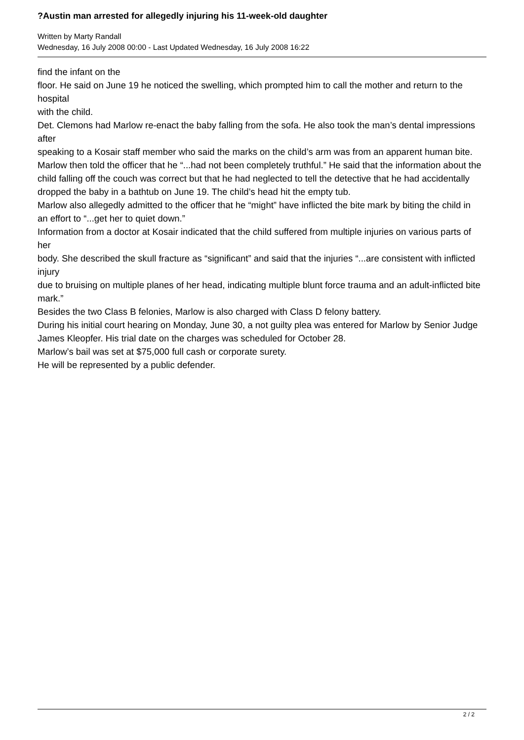?Austin man arrested for allegedly injuring his 11-week-old daughter
Written by Marty Randall
Wednesday, 16 July 2008 00:00 - Last Updated Wednesday, 16 July 2008 16:22
find the infant on the floor. He said on June 19 he noticed the swelling, which prompted him to call the mother and return to the hospital with the child. Det. Clemons had Marlow re-enact the baby falling from the sofa. He also took the man’s dental impressions after speaking to a Kosair staff member who said the marks on the child’s arm was from an apparent human bite. Marlow then told the officer that he “...had not been completely truthful.” He said that the information about the child falling off the couch was correct but that he had neglected to tell the detective that he had accidentally dropped the baby in a bathtub on June 19. The child’s head hit the empty tub. Marlow also allegedly admitted to the officer that he “might” have inflicted the bite mark by biting the child in an effort to “...get her to quiet down.” Information from a doctor at Kosair indicated that the child suffered from multiple injuries on various parts of her body. She described the skull fracture as “significant” and said that the injuries “...are consistent with inflicted injury due to bruising on multiple planes of her head, indicating multiple blunt force trauma and an adult-inflicted bite mark.” Besides the two Class B felonies, Marlow is also charged with Class D felony battery. During his initial court hearing on Monday, June 30, a not guilty plea was entered for Marlow by Senior Judge James Kleopfer. His trial date on the charges was scheduled for October 28. Marlow’s bail was set at $75,000 full cash or corporate surety. He will be represented by a public defender.
2 / 2